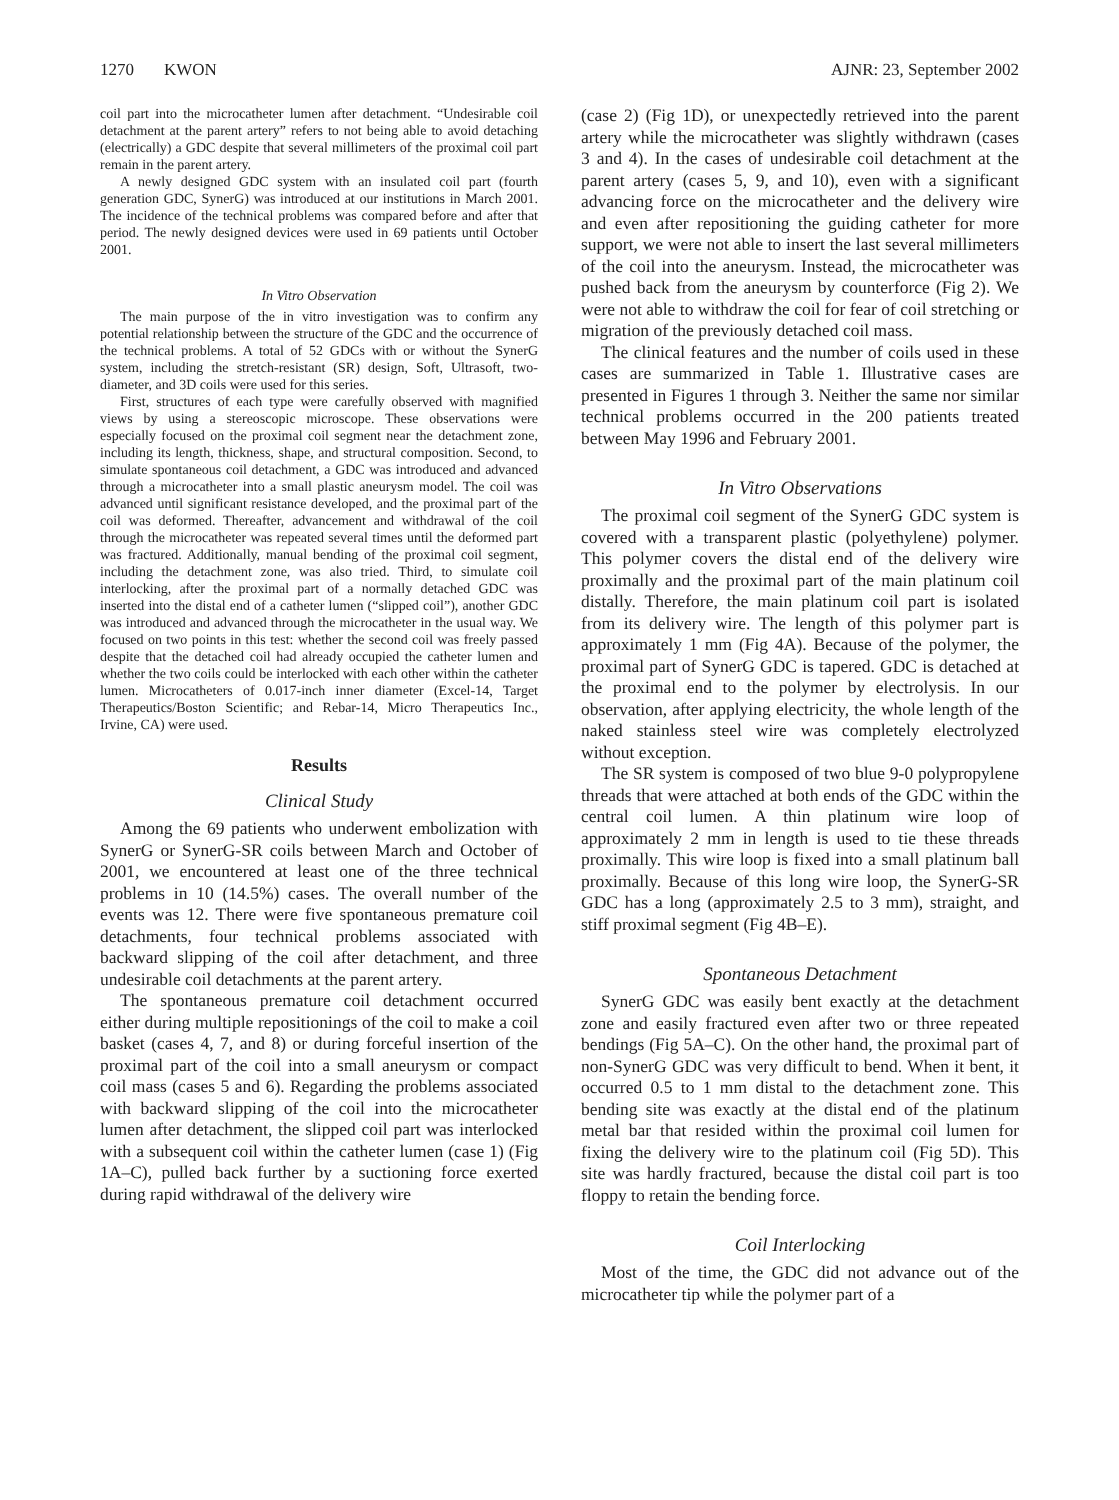1270 KWON AJNR: 23, September 2002
coil part into the microcatheter lumen after detachment. “Undesirable coil detachment at the parent artery” refers to not being able to avoid detaching (electrically) a GDC despite that several millimeters of the proximal coil part remain in the parent artery.
A newly designed GDC system with an insulated coil part (fourth generation GDC, SynerG) was introduced at our institutions in March 2001. The incidence of the technical problems was compared before and after that period. The newly designed devices were used in 69 patients until October 2001.
In Vitro Observation
The main purpose of the in vitro investigation was to confirm any potential relationship between the structure of the GDC and the occurrence of the technical problems. A total of 52 GDCs with or without the SynerG system, including the stretch-resistant (SR) design, Soft, Ultrasoft, two-diameter, and 3D coils were used for this series.
First, structures of each type were carefully observed with magnified views by using a stereoscopic microscope. These observations were especially focused on the proximal coil segment near the detachment zone, including its length, thickness, shape, and structural composition. Second, to simulate spontaneous coil detachment, a GDC was introduced and advanced through a microcatheter into a small plastic aneurysm model. The coil was advanced until significant resistance developed, and the proximal part of the coil was deformed. Thereafter, advancement and withdrawal of the coil through the microcatheter was repeated several times until the deformed part was fractured. Additionally, manual bending of the proximal coil segment, including the detachment zone, was also tried. Third, to simulate coil interlocking, after the proximal part of a normally detached GDC was inserted into the distal end of a catheter lumen (“slipped coil”), another GDC was introduced and advanced through the microcatheter in the usual way. We focused on two points in this test: whether the second coil was freely passed despite that the detached coil had already occupied the catheter lumen and whether the two coils could be interlocked with each other within the catheter lumen. Microcatheters of 0.017-inch inner diameter (Excel-14, Target Therapeutics/Boston Scientific; and Rebar-14, Micro Therapeutics Inc., Irvine, CA) were used.
Results
Clinical Study
Among the 69 patients who underwent embolization with SynerG or SynerG-SR coils between March and October of 2001, we encountered at least one of the three technical problems in 10 (14.5%) cases. The overall number of the events was 12. There were five spontaneous premature coil detachments, four technical problems associated with backward slipping of the coil after detachment, and three undesirable coil detachments at the parent artery.
The spontaneous premature coil detachment occurred either during multiple repositionings of the coil to make a coil basket (cases 4, 7, and 8) or during forceful insertion of the proximal part of the coil into a small aneurysm or compact coil mass (cases 5 and 6). Regarding the problems associated with backward slipping of the coil into the microcatheter lumen after detachment, the slipped coil part was interlocked with a subsequent coil within the catheter lumen (case 1) (Fig 1A–C), pulled back further by a suctioning force exerted during rapid withdrawal of the delivery wire
(case 2) (Fig 1D), or unexpectedly retrieved into the parent artery while the microcatheter was slightly withdrawn (cases 3 and 4). In the cases of undesirable coil detachment at the parent artery (cases 5, 9, and 10), even with a significant advancing force on the microcatheter and the delivery wire and even after repositioning the guiding catheter for more support, we were not able to insert the last several millimeters of the coil into the aneurysm. Instead, the microcatheter was pushed back from the aneurysm by counterforce (Fig 2). We were not able to withdraw the coil for fear of coil stretching or migration of the previously detached coil mass.
The clinical features and the number of coils used in these cases are summarized in Table 1. Illustrative cases are presented in Figures 1 through 3. Neither the same nor similar technical problems occurred in the 200 patients treated between May 1996 and February 2001.
In Vitro Observations
The proximal coil segment of the SynerG GDC system is covered with a transparent plastic (polyethylene) polymer. This polymer covers the distal end of the delivery wire proximally and the proximal part of the main platinum coil distally. Therefore, the main platinum coil part is isolated from its delivery wire. The length of this polymer part is approximately 1 mm (Fig 4A). Because of the polymer, the proximal part of SynerG GDC is tapered. GDC is detached at the proximal end to the polymer by electrolysis. In our observation, after applying electricity, the whole length of the naked stainless steel wire was completely electrolyzed without exception.
The SR system is composed of two blue 9-0 polypropylene threads that were attached at both ends of the GDC within the central coil lumen. A thin platinum wire loop of approximately 2 mm in length is used to tie these threads proximally. This wire loop is fixed into a small platinum ball proximally. Because of this long wire loop, the SynerG-SR GDC has a long (approximately 2.5 to 3 mm), straight, and stiff proximal segment (Fig 4B–E).
Spontaneous Detachment
SynerG GDC was easily bent exactly at the detachment zone and easily fractured even after two or three repeated bendings (Fig 5A–C). On the other hand, the proximal part of non-SynerG GDC was very difficult to bend. When it bent, it occurred 0.5 to 1 mm distal to the detachment zone. This bending site was exactly at the distal end of the platinum metal bar that resided within the proximal coil lumen for fixing the delivery wire to the platinum coil (Fig 5D). This site was hardly fractured, because the distal coil part is too floppy to retain the bending force.
Coil Interlocking
Most of the time, the GDC did not advance out of the microcatheter tip while the polymer part of a